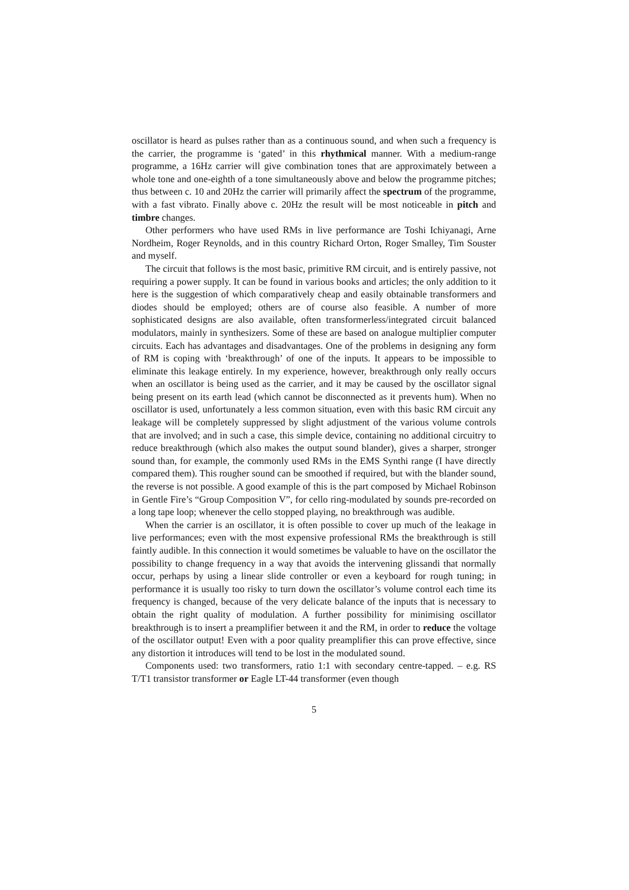oscillator is heard as pulses rather than as a continuous sound, and when such a frequency is the carrier, the programme is ‘gated’ in this rhythmical manner. With a medium-range programme, a 16Hz carrier will give combination tones that are approximately between a whole tone and one-eighth of a tone simultaneously above and below the programme pitches; thus between c. 10 and 20Hz the carrier will primarily affect the spectrum of the programme, with a fast vibrato. Finally above c. 20Hz the result will be most noticeable in pitch and timbre changes.
Other performers who have used RMs in live performance are Toshi Ichiyanagi, Arne Nordheim, Roger Reynolds, and in this country Richard Orton, Roger Smalley, Tim Souster and myself.
The circuit that follows is the most basic, primitive RM circuit, and is entirely passive, not requiring a power supply. It can be found in various books and articles; the only addition to it here is the suggestion of which comparatively cheap and easily obtainable transformers and diodes should be employed; others are of course also feasible. A number of more sophisticated designs are also available, often transformerless/integrated circuit balanced modulators, mainly in synthesizers. Some of these are based on analogue multiplier computer circuits. Each has advantages and disadvantages. One of the problems in designing any form of RM is coping with ‘breakthrough’ of one of the inputs. It appears to be impossible to eliminate this leakage entirely. In my experience, however, breakthrough only really occurs when an oscillator is being used as the carrier, and it may be caused by the oscillator signal being present on its earth lead (which cannot be disconnected as it prevents hum). When no oscillator is used, unfortunately a less common situation, even with this basic RM circuit any leakage will be completely suppressed by slight adjustment of the various volume controls that are involved; and in such a case, this simple device, containing no additional circuitry to reduce breakthrough (which also makes the output sound blander), gives a sharper, stronger sound than, for example, the commonly used RMs in the EMS Synthi range (I have directly compared them). This rougher sound can be smoothed if required, but with the blander sound, the reverse is not possible. A good example of this is the part composed by Michael Robinson in Gentle Fire’s “Group Composition V”, for cello ring-modulated by sounds pre-recorded on a long tape loop; whenever the cello stopped playing, no breakthrough was audible.
When the carrier is an oscillator, it is often possible to cover up much of the leakage in live performances; even with the most expensive professional RMs the breakthrough is still faintly audible. In this connection it would sometimes be valuable to have on the oscillator the possibility to change frequency in a way that avoids the intervening glissandi that normally occur, perhaps by using a linear slide controller or even a keyboard for rough tuning; in performance it is usually too risky to turn down the oscillator’s volume control each time its frequency is changed, because of the very delicate balance of the inputs that is necessary to obtain the right quality of modulation. A further possibility for minimising oscillator breakthrough is to insert a preamplifier between it and the RM, in order to reduce the voltage of the oscillator output! Even with a poor quality preamplifier this can prove effective, since any distortion it introduces will tend to be lost in the modulated sound.
Components used: two transformers, ratio 1:1 with secondary centre-tapped. – e.g. RS T/T1 transistor transformer or Eagle LT-44 transformer (even though
5